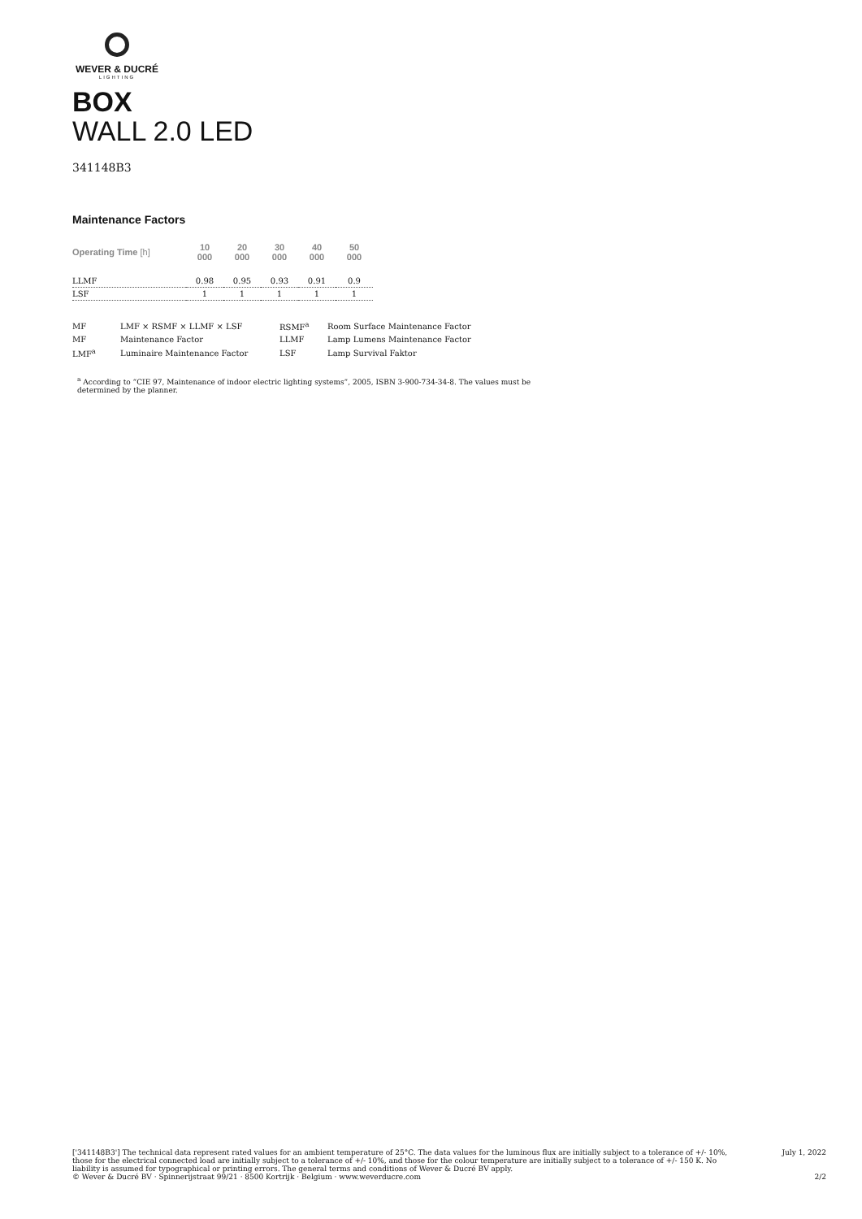WEVER & DUCRÉ
LIGHTING
BOX
WALL 2.0 LED
341148B3
Maintenance Factors
| Operating Time [h] | 10 000 | 20 000 | 30 000 | 40 000 | 50 000 |
| --- | --- | --- | --- | --- | --- |
| LLMF | 0.98 | 0.95 | 0.93 | 0.91 | 0.9 |
| LSF | 1 | 1 | 1 | 1 | 1 |
| MF | LMF × RSMF × LLMF × LSF | RSMF<sup>a</sup> | Room Surface Maintenance Factor |
| MF | Maintenance Factor | LLMF | Lamp Lumens Maintenance Factor |
| LMF<sup>a</sup> | Luminaire Maintenance Factor | LSF | Lamp Survival Faktor |
<sup>a</sup> According to “CIE 97, Maintenance of indoor electric lighting systems”, 2005, ISBN 3-900-734-34-8. The values must be determined by the planner.
['341148B3'] The technical data represent rated values for an ambient temperature of 25°C. The data values for the luminous flux are initially subject to a tolerance of +/- 10%, those for the electrical connected load are initially subject to a tolerance of +/- 10%, and those for the colour temperature are initially subject to a tolerance of +/- 150 K. No liability is assumed for typographical or printing errors. The general terms and conditions of Wever & Ducré BV apply.
© Wever & Ducré BV · Spinnerijstraat 99/21 · 8500 Kortrijk · Belgium · www.weverducre.com
July 1, 2022
2/2